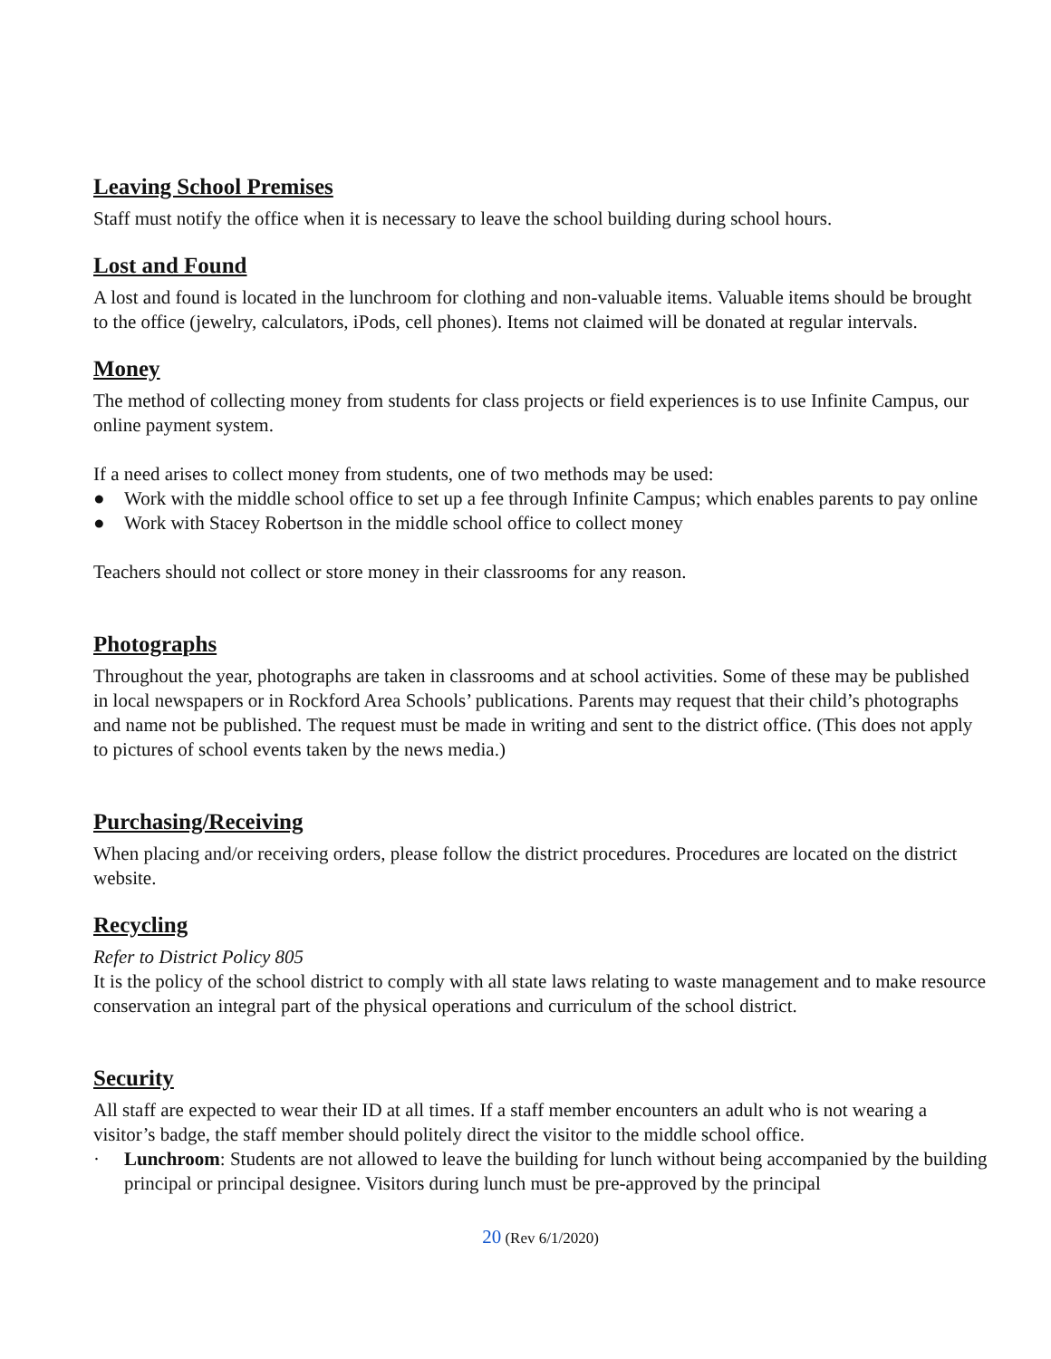Leaving School Premises
Staff must notify the office when it is necessary to leave the school building during school hours.
Lost and Found
A lost and found is located in the lunchroom for clothing and non-valuable items. Valuable items should be brought to the office (jewelry, calculators, iPods, cell phones). Items not claimed will be donated at regular intervals.
Money
The method of collecting money from students for class projects or field experiences is to use Infinite Campus, our online payment system.
If a need arises to collect money from students, one of two methods may be used:
● Work with the middle school office to set up a fee through Infinite Campus; which enables parents to pay online
● Work with Stacey Robertson in the middle school office to collect money
Teachers should not collect or store money in their classrooms for any reason.
Photographs
Throughout the year, photographs are taken in classrooms and at school activities. Some of these may be published in local newspapers or in Rockford Area Schools’ publications. Parents may request that their child’s photographs and name not be published. The request must be made in writing and sent to the district office. (This does not apply to pictures of school events taken by the news media.)
Purchasing/Receiving
When placing and/or receiving orders, please follow the district procedures. Procedures are located on the district website.
Recycling
Refer to District Policy 805
It is the policy of the school district to comply with all state laws relating to waste management and to make resource conservation an integral part of the physical operations and curriculum of the school district.
Security
All staff are expected to wear their ID at all times. If a staff member encounters an adult who is not wearing a visitor’s badge, the staff member should politely direct the visitor to the middle school office.
· Lunchroom: Students are not allowed to leave the building for lunch without being accompanied by the building principal or principal designee. Visitors during lunch must be pre-approved by the principal
20 (Rev 6/1/2020)